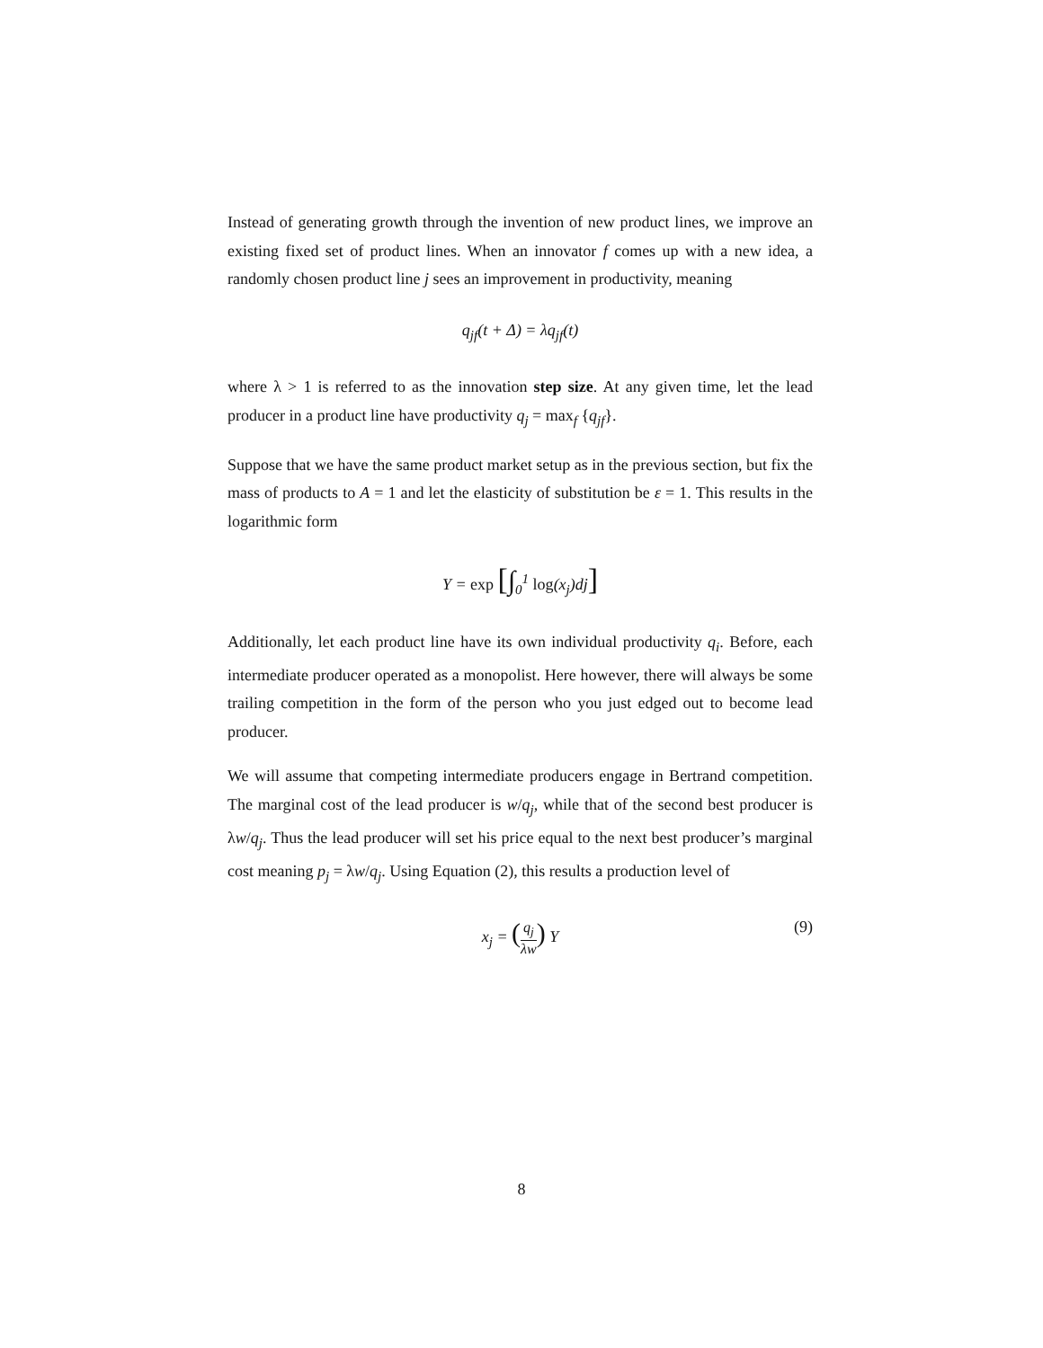Instead of generating growth through the invention of new product lines, we improve an existing fixed set of product lines. When an innovator f comes up with a new idea, a randomly chosen product line j sees an improvement in productivity, meaning
q<sub>jf</sub>(t + Δ) = λq<sub>jf</sub>(t)
where λ > 1 is referred to as the innovation step size. At any given time, let the lead producer in a product line have productivity q<sub>j</sub> = max<sub>f</sub> {q<sub>jf</sub>}.
Suppose that we have the same product market setup as in the previous section, but fix the mass of products to A = 1 and let the elasticity of substitution be ε = 1. This results in the logarithmic form
Y = exp [∫<sub>0</sub><sup>1</sup> log(x<sub>j</sub>)dj]
Additionally, let each product line have its own individual productivity q<sub>i</sub>. Before, each intermediate producer operated as a monopolist. Here however, there will always be some trailing competition in the form of the person who you just edged out to become lead producer.
We will assume that competing intermediate producers engage in Bertrand competition. The marginal cost of the lead producer is w/q<sub>j</sub>, while that of the second best producer is λw/q<sub>j</sub>. Thus the lead producer will set his price equal to the next best producer’s marginal cost meaning p<sub>j</sub> = λw/q<sub>j</sub>. Using Equation (2), this results a production level of
x<sub>j</sub> = (q<sub>j</sub> λw) Y (9)
8